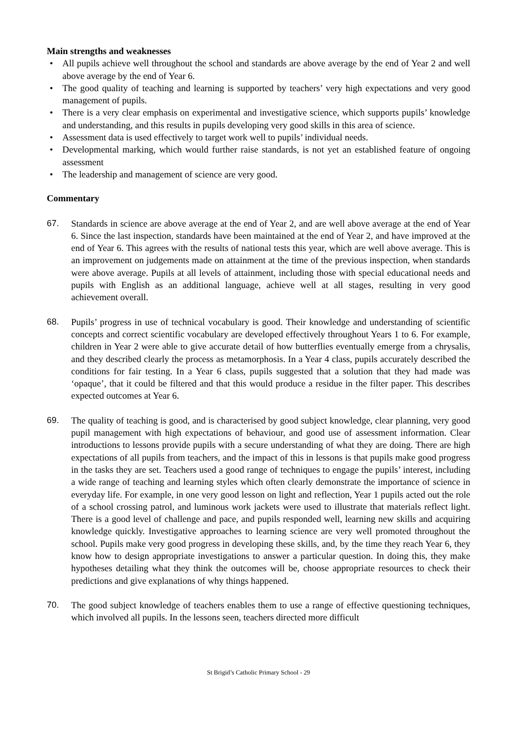Main strengths and weaknesses
• All pupils achieve well throughout the school and standards are above average by the end of Year 2 and well above average by the end of Year 6.
• The good quality of teaching and learning is supported by teachers’ very high expectations and very good management of pupils.
• There is a very clear emphasis on experimental and investigative science, which supports pupils’ knowledge and understanding, and this results in pupils developing very good skills in this area of science.
• Assessment data is used effectively to target work well to pupils’ individual needs.
• Developmental marking, which would further raise standards, is not yet an established feature of ongoing assessment
• The leadership and management of science are very good.
Commentary
67. Standards in science are above average at the end of Year 2, and are well above average at the end of Year 6. Since the last inspection, standards have been maintained at the end of Year 2, and have improved at the end of Year 6. This agrees with the results of national tests this year, which are well above average. This is an improvement on judgements made on attainment at the time of the previous inspection, when standards were above average. Pupils at all levels of attainment, including those with special educational needs and pupils with English as an additional language, achieve well at all stages, resulting in very good achievement overall.
68. Pupils’ progress in use of technical vocabulary is good. Their knowledge and understanding of scientific concepts and correct scientific vocabulary are developed effectively throughout Years 1 to 6. For example, children in Year 2 were able to give accurate detail of how butterflies eventually emerge from a chrysalis, and they described clearly the process as metamorphosis. In a Year 4 class, pupils accurately described the conditions for fair testing. In a Year 6 class, pupils suggested that a solution that they had made was ‘opaque’, that it could be filtered and that this would produce a residue in the filter paper. This describes expected outcomes at Year 6.
69. The quality of teaching is good, and is characterised by good subject knowledge, clear planning, very good pupil management with high expectations of behaviour, and good use of assessment information. Clear introductions to lessons provide pupils with a secure understanding of what they are doing. There are high expectations of all pupils from teachers, and the impact of this in lessons is that pupils make good progress in the tasks they are set. Teachers used a good range of techniques to engage the pupils’ interest, including a wide range of teaching and learning styles which often clearly demonstrate the importance of science in everyday life. For example, in one very good lesson on light and reflection, Year 1 pupils acted out the role of a school crossing patrol, and luminous work jackets were used to illustrate that materials reflect light. There is a good level of challenge and pace, and pupils responded well, learning new skills and acquiring knowledge quickly. Investigative approaches to learning science are very well promoted throughout the school. Pupils make very good progress in developing these skills, and, by the time they reach Year 6, they know how to design appropriate investigations to answer a particular question. In doing this, they make hypotheses detailing what they think the outcomes will be, choose appropriate resources to check their predictions and give explanations of why things happened.
70. The good subject knowledge of teachers enables them to use a range of effective questioning techniques, which involved all pupils. In the lessons seen, teachers directed more difficult
St Brigid’s Catholic Primary School - 29